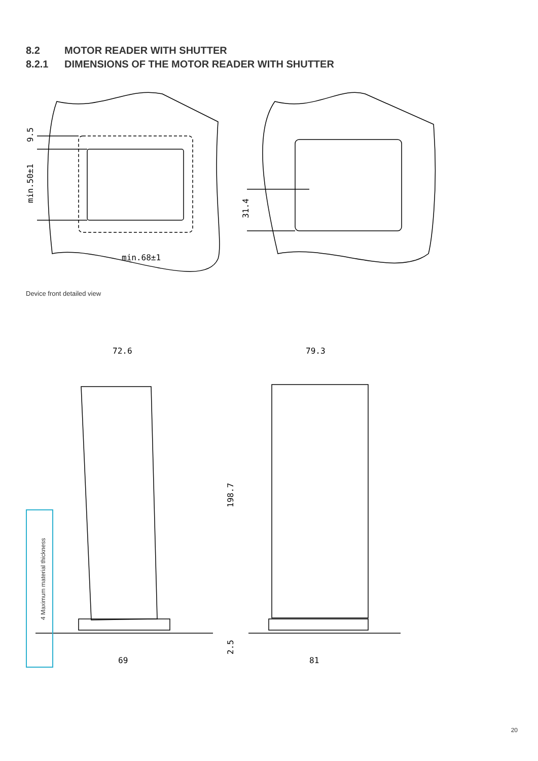8.2 MOTOR READER WITH SHUTTER
8.2.1 DIMENSIONS OF THE MOTOR READER WITH SHUTTER
min.68±1
9.5
min.50±1
31.4
Device front detailed view
72.6
79.3
69
81
198.7
2.5
4 Maximum material thickness
20